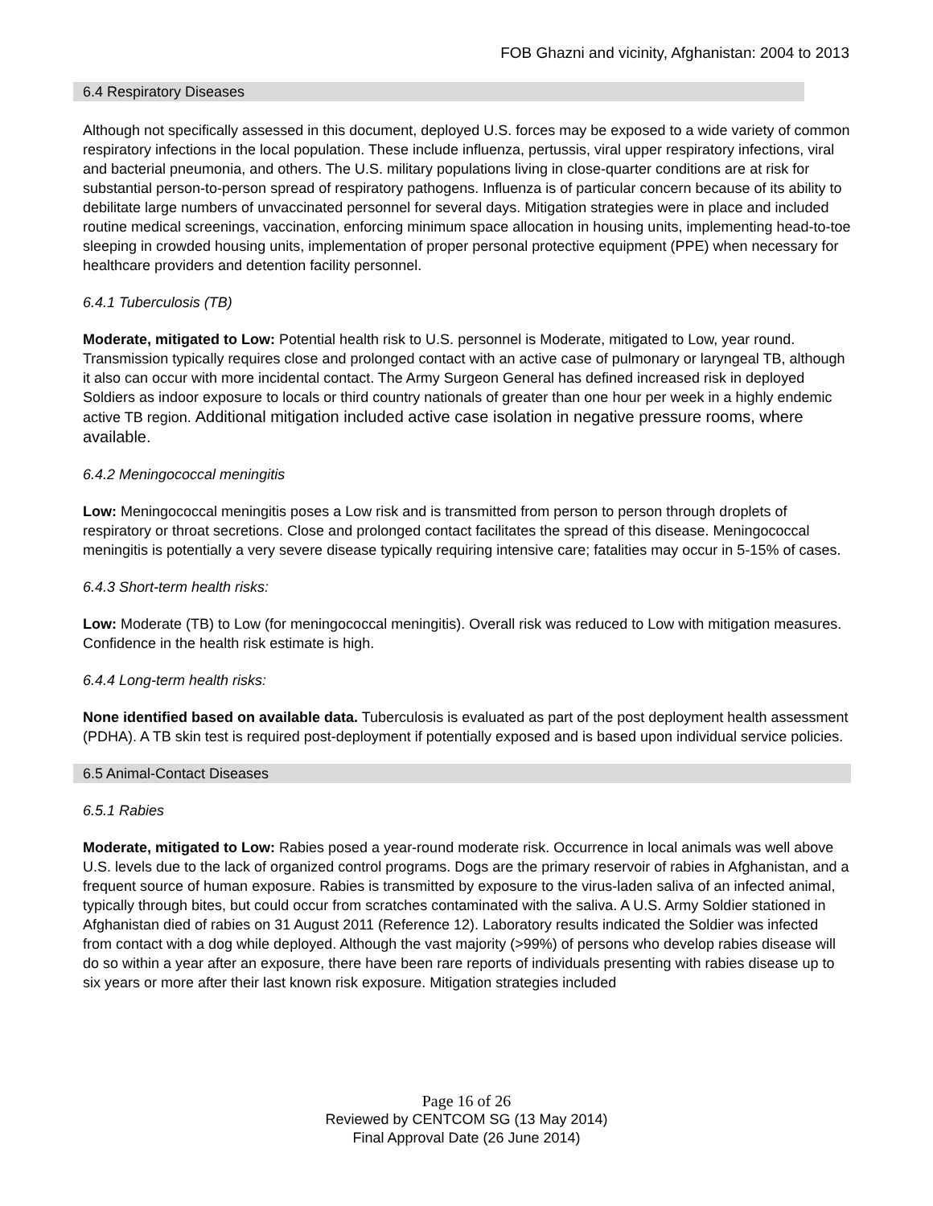FOB Ghazni and vicinity, Afghanistan: 2004 to 2013
6.4 Respiratory Diseases
Although not specifically assessed in this document, deployed U.S. forces may be exposed to a wide variety of common respiratory infections in the local population. These include influenza, pertussis, viral upper respiratory infections, viral and bacterial pneumonia, and others. The U.S. military populations living in close-quarter conditions are at risk for substantial person-to-person spread of respiratory pathogens. Influenza is of particular concern because of its ability to debilitate large numbers of unvaccinated personnel for several days. Mitigation strategies were in place and included routine medical screenings, vaccination, enforcing minimum space allocation in housing units, implementing head-to-toe sleeping in crowded housing units, implementation of proper personal protective equipment (PPE) when necessary for healthcare providers and detention facility personnel.
6.4.1 Tuberculosis (TB)
Moderate, mitigated to Low: Potential health risk to U.S. personnel is Moderate, mitigated to Low, year round. Transmission typically requires close and prolonged contact with an active case of pulmonary or laryngeal TB, although it also can occur with more incidental contact. The Army Surgeon General has defined increased risk in deployed Soldiers as indoor exposure to locals or third country nationals of greater than one hour per week in a highly endemic active TB region. Additional mitigation included active case isolation in negative pressure rooms, where available.
6.4.2 Meningococcal meningitis
Low: Meningococcal meningitis poses a Low risk and is transmitted from person to person through droplets of respiratory or throat secretions. Close and prolonged contact facilitates the spread of this disease. Meningococcal meningitis is potentially a very severe disease typically requiring intensive care; fatalities may occur in 5-15% of cases.
6.4.3 Short-term health risks:
Low: Moderate (TB) to Low (for meningococcal meningitis). Overall risk was reduced to Low with mitigation measures. Confidence in the health risk estimate is high.
6.4.4 Long-term health risks:
None identified based on available data. Tuberculosis is evaluated as part of the post deployment health assessment (PDHA). A TB skin test is required post-deployment if potentially exposed and is based upon individual service policies.
6.5 Animal-Contact Diseases
6.5.1 Rabies
Moderate, mitigated to Low: Rabies posed a year-round moderate risk. Occurrence in local animals was well above U.S. levels due to the lack of organized control programs. Dogs are the primary reservoir of rabies in Afghanistan, and a frequent source of human exposure. Rabies is transmitted by exposure to the virus-laden saliva of an infected animal, typically through bites, but could occur from scratches contaminated with the saliva. A U.S. Army Soldier stationed in Afghanistan died of rabies on 31 August 2011 (Reference 12). Laboratory results indicated the Soldier was infected from contact with a dog while deployed. Although the vast majority (>99%) of persons who develop rabies disease will do so within a year after an exposure, there have been rare reports of individuals presenting with rabies disease up to six years or more after their last known risk exposure. Mitigation strategies included
Page 16 of 26
Reviewed by CENTCOM SG (13 May 2014)
Final Approval Date (26 June 2014)